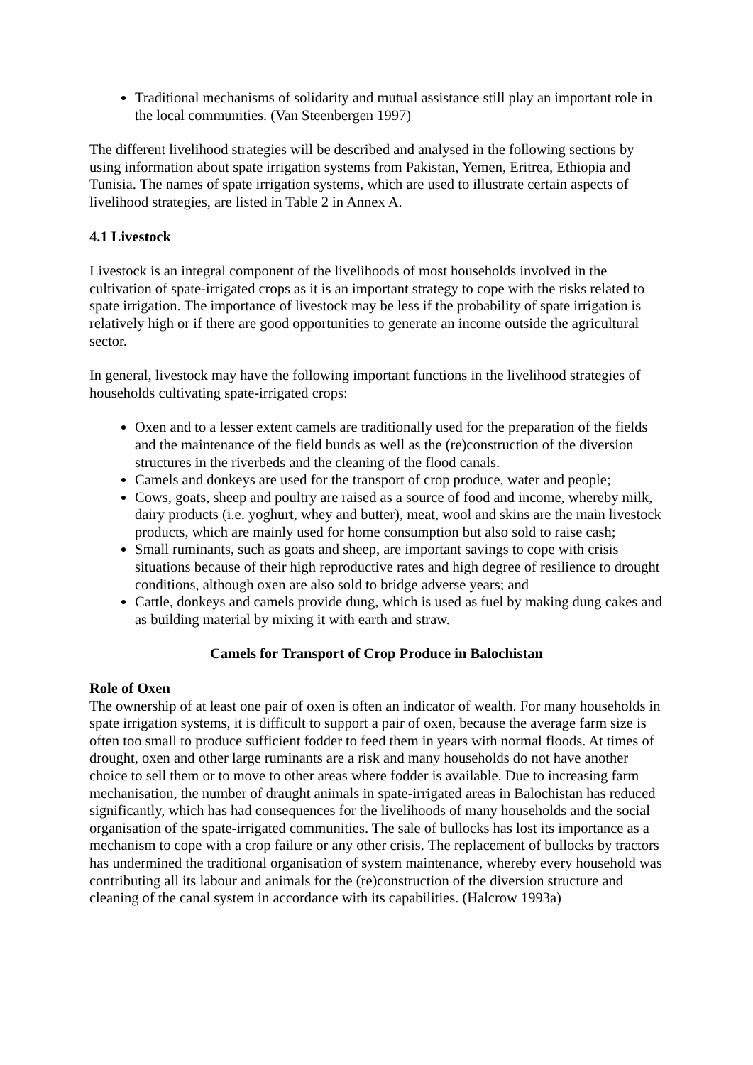Traditional mechanisms of solidarity and mutual assistance still play an important role in the local communities. (Van Steenbergen 1997)
The different livelihood strategies will be described and analysed in the following sections by using information about spate irrigation systems from Pakistan, Yemen, Eritrea, Ethiopia and Tunisia. The names of spate irrigation systems, which are used to illustrate certain aspects of livelihood strategies, are listed in Table 2 in Annex A.
4.1 Livestock
Livestock is an integral component of the livelihoods of most households involved in the cultivation of spate-irrigated crops as it is an important strategy to cope with the risks related to spate irrigation. The importance of livestock may be less if the probability of spate irrigation is relatively high or if there are good opportunities to generate an income outside the agricultural sector.
In general, livestock may have the following important functions in the livelihood strategies of households cultivating spate-irrigated crops:
Oxen and to a lesser extent camels are traditionally used for the preparation of the fields and the maintenance of the field bunds as well as the (re)construction of the diversion structures in the riverbeds and the cleaning of the flood canals.
Camels and donkeys are used for the transport of crop produce, water and people;
Cows, goats, sheep and poultry are raised as a source of food and income, whereby milk, dairy products (i.e. yoghurt, whey and butter), meat, wool and skins are the main livestock products, which are mainly used for home consumption but also sold to raise cash;
Small ruminants, such as goats and sheep, are important savings to cope with crisis situations because of their high reproductive rates and high degree of resilience to drought conditions, although oxen are also sold to bridge adverse years; and
Cattle, donkeys and camels provide dung, which is used as fuel by making dung cakes and as building material by mixing it with earth and straw.
Camels for Transport of Crop Produce in Balochistan
Role of Oxen
The ownership of at least one pair of oxen is often an indicator of wealth. For many households in spate irrigation systems, it is difficult to support a pair of oxen, because the average farm size is often too small to produce sufficient fodder to feed them in years with normal floods. At times of drought, oxen and other large ruminants are a risk and many households do not have another choice to sell them or to move to other areas where fodder is available. Due to increasing farm mechanisation, the number of draught animals in spate-irrigated areas in Balochistan has reduced significantly, which has had consequences for the livelihoods of many households and the social organisation of the spate-irrigated communities. The sale of bullocks has lost its importance as a mechanism to cope with a crop failure or any other crisis. The replacement of bullocks by tractors has undermined the traditional organisation of system maintenance, whereby every household was contributing all its labour and animals for the (re)construction of the diversion structure and cleaning of the canal system in accordance with its capabilities. (Halcrow 1993a)